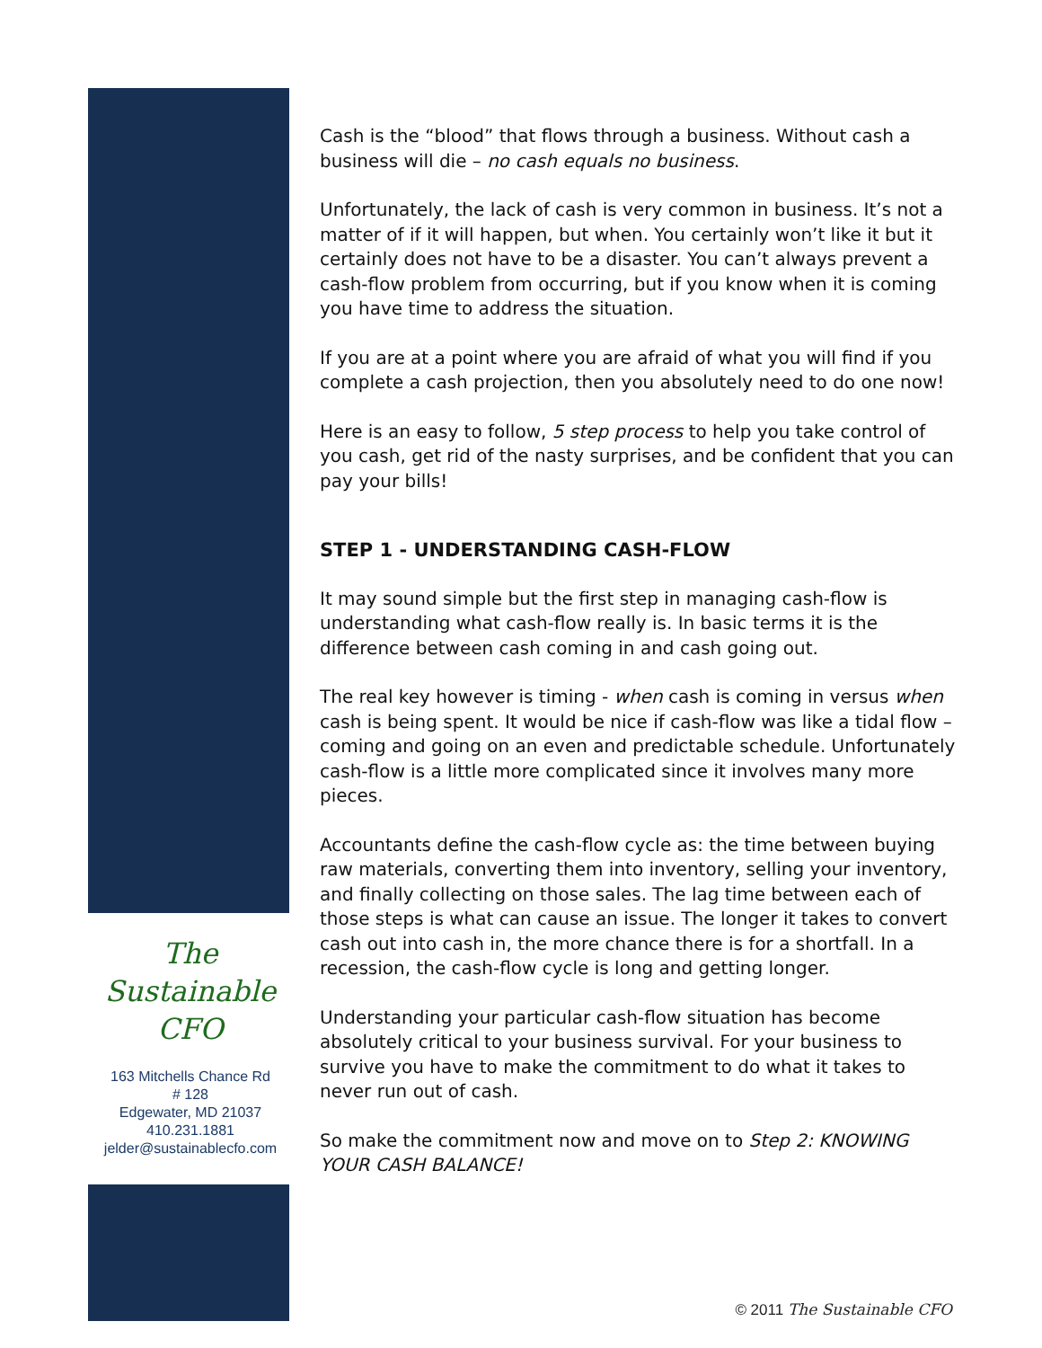Cash is the “blood” that flows through a business. Without cash a business will die – no cash equals no business.
Unfortunately, the lack of cash is very common in business. It’s not a matter of if it will happen, but when. You certainly won’t like it but it certainly does not have to be a disaster. You can’t always prevent a cash-flow problem from occurring, but if you know when it is coming you have time to address the situation.
If you are at a point where you are afraid of what you will find if you complete a cash projection, then you absolutely need to do one now!
Here is an easy to follow, 5 step process to help you take control of you cash, get rid of the nasty surprises, and be confident that you can pay your bills!
STEP 1 - UNDERSTANDING CASH-FLOW
It may sound simple but the first step in managing cash-flow is understanding what cash-flow really is. In basic terms it is the difference between cash coming in and cash going out.
The real key however is timing - when cash is coming in versus when cash is being spent. It would be nice if cash-flow was like a tidal flow – coming and going on an even and predictable schedule. Unfortunately cash-flow is a little more complicated since it involves many more pieces.
Accountants define the cash-flow cycle as: the time between buying raw materials, converting them into inventory, selling your inventory, and finally collecting on those sales. The lag time between each of those steps is what can cause an issue. The longer it takes to convert cash out into cash in, the more chance there is for a shortfall. In a recession, the cash-flow cycle is long and getting longer.
Understanding your particular cash-flow situation has become absolutely critical to your business survival. For your business to survive you have to make the commitment to do what it takes to never run out of cash.
So make the commitment now and move on to Step 2: KNOWING YOUR CASH BALANCE!
The
Sustainable
CFO
163 Mitchells Chance Rd
# 128
Edgewater, MD 21037
410.231.1881
jelder@sustainablecfo.com
© 2011 The Sustainable CFO